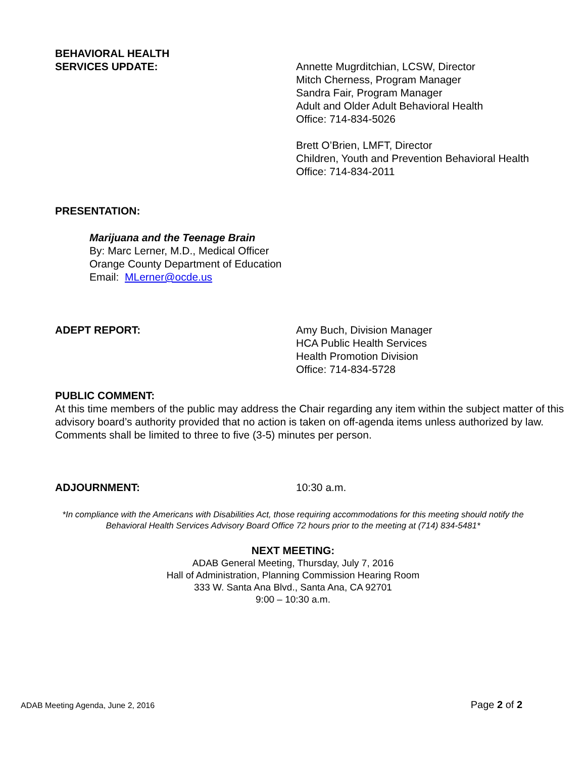BEHAVIORAL HEALTH
SERVICES UPDATE:
Annette Mugrditchian, LCSW, Director
Mitch Cherness, Program Manager
Sandra Fair, Program Manager
Adult and Older Adult Behavioral Health
Office: 714-834-5026
Brett O’Brien, LMFT, Director
Children, Youth and Prevention Behavioral Health
Office: 714-834-2011
PRESENTATION:
Marijuana and the Teenage Brain
By: Marc Lerner, M.D., Medical Officer
Orange County Department of Education
Email: MLerner@ocde.us
ADEPT REPORT: Amy Buch, Division Manager
HCA Public Health Services
Health Promotion Division
Office: 714-834-5728
PUBLIC COMMENT:
At this time members of the public may address the Chair regarding any item within the subject matter of this advisory board’s authority provided that no action is taken on off-agenda items unless authorized by law. Comments shall be limited to three to five (3-5) minutes per person.
ADJOURNMENT: 10:30 a.m.
*In compliance with the Americans with Disabilities Act, those requiring accommodations for this meeting should notify the
Behavioral Health Services Advisory Board Office 72 hours prior to the meeting at (714) 834-5481*
NEXT MEETING:
ADAB General Meeting, Thursday, July 7, 2016
Hall of Administration, Planning Commission Hearing Room
333 W. Santa Ana Blvd., Santa Ana, CA 92701
9:00 – 10:30 a.m.
ADAB Meeting Agenda, June 2, 2016 Page 2 of 2